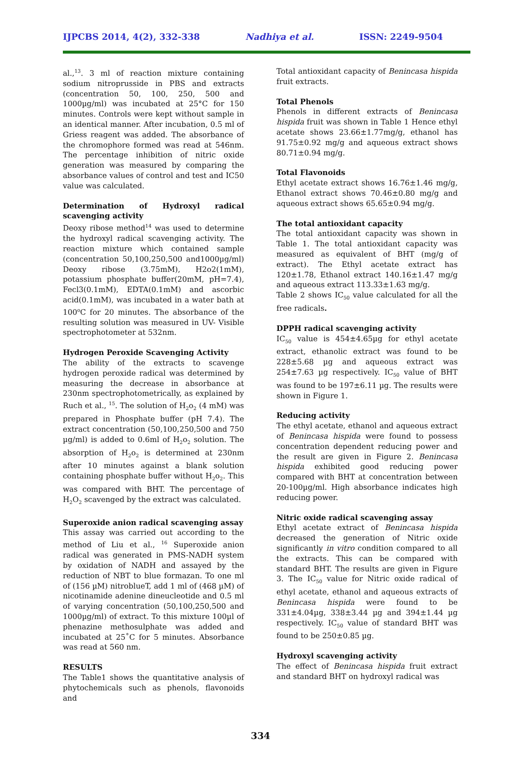IJPCBS 2014, 4(2), 332-338 Nadhiya et al. ISSN: 2249-9504
al.,<sup>13</sup>. 3 ml of reaction mixture containing sodium nitroprusside in PBS and extracts (concentration 50, 100, 250, 500 and 1000µg/ml) was incubated at 25°C for 150 minutes. Controls were kept without sample in an identical manner. After incubation, 0.5 ml of Griess reagent was added. The absorbance of the chromophore formed was read at 546nm. The percentage inhibition of nitric oxide generation was measured by comparing the absorbance values of control and test and IC50 value was calculated.
Determination of Hydroxyl radical scavenging activity
Deoxy ribose method<sup>14</sup> was used to determine the hydroxyl radical scavenging activity. The reaction mixture which contained sample (concentration 50,100,250,500 and1000µg/ml) Deoxy ribose (3.75mM), H2o2(1mM), potassium phosphate buffer(20mM, pH=7.4), Fecl3(0.1mM), EDTA(0.1mM) and ascorbic acid(0.1mM), was incubated in a water bath at 100<sup>o</sup>C for 20 minutes. The absorbance of the resulting solution was measured in UV- Visible spectrophotometer at 532nm.
Hydrogen Peroxide Scavenging Activity
The ability of the extracts to scavenge hydrogen peroxide radical was determined by measuring the decrease in absorbance at 230nm spectrophotometrically, as explained by Ruch et al., <sup>15</sup>. The solution of H<sub>2</sub>o<sub>2</sub> (4 mM) was prepared in Phosphate buffer (pH 7.4). The extract concentration (50,100,250,500 and 750 µg/ml) is added to 0.6ml of H<sub>2</sub>o<sub>2</sub> solution. The absorption of H<sub>2</sub>o<sub>2</sub> is determined at 230nm after 10 minutes against a blank solution containing phosphate buffer without H<sub>2</sub>o<sub>2</sub>. This was compared with BHT. The percentage of H<sub>2</sub>O<sub>2</sub> scavenged by the extract was calculated.
Superoxide anion radical scavenging assay
This assay was carried out according to the method of Liu et al., <sup>16</sup> Superoxide anion radical was generated in PMS-NADH system by oxidation of NADH and assayed by the reduction of NBT to blue formazan. To one ml of (156 µM) nitroblueT, add 1 ml of (468 µM) of nicotinamide adenine dineucleotide and 0.5 ml of varying concentration (50,100,250,500 and 1000µg/ml) of extract. To this mixture 100µl of phenazine methosulphate was added and incubated at 25˚C for 5 minutes. Absorbance was read at 560 nm.
RESULTS
The Table1 shows the quantitative analysis of phytochemicals such as phenols, flavonoids and
Total antioxidant capacity of Benincasa hispida fruit extracts.
Total Phenols
Phenols in different extracts of Benincasa hispida fruit was shown in Table 1 Hence ethyl acetate shows 23.66±1.77mg/g, ethanol has 91.75±0.92 mg/g and aqueous extract shows 80.71±0.94 mg/g.
Total Flavonoids
Ethyl acetate extract shows 16.76±1.46 mg/g, Ethanol extract shows 70.46±0.80 mg/g and aqueous extract shows 65.65±0.94 mg/g.
The total antioxidant capacity
The total antioxidant capacity was shown in Table 1. The total antioxidant capacity was measured as equivalent of BHT (mg/g of extract). The Ethyl acetate extract has 120±1.78, Ethanol extract 140.16±1.47 mg/g and aqueous extract 113.33±1.63 mg/g.
Table 2 shows IC<sub>50</sub> value calculated for all the free radicals.
DPPH radical scavenging activity
IC<sub>50</sub> value is 454±4.65µg for ethyl acetate extract, ethanolic extract was found to be 228±5.68 µg and aqueous extract was 254±7.63 µg respectively. IC<sub>50</sub> value of BHT was found to be 197±6.11 µg. The results were shown in Figure 1.
Reducing activity
The ethyl acetate, ethanol and aqueous extract of Benincasa hispida were found to possess concentration dependent reducing power and the result are given in Figure 2. Benincasa hispida exhibited good reducing power compared with BHT at concentration between 20-100µg/ml. High absorbance indicates high reducing power.
Nitric oxide radical scavenging assay
Ethyl acetate extract of Benincasa hispida decreased the generation of Nitric oxide significantly in vitro condition compared to all the extracts. This can be compared with standard BHT. The results are given in Figure 3. The IC<sub>50</sub> value for Nitric oxide radical of ethyl acetate, ethanol and aqueous extracts of Benincasa hispida were found to be 331±4.04µg, 338±3.44 µg and 394±1.44 µg respectively. IC<sub>50</sub> value of standard BHT was found to be 250±0.85 µg.
Hydroxyl scavenging activity
The effect of Benincasa hispida fruit extract and standard BHT on hydroxyl radical was
334